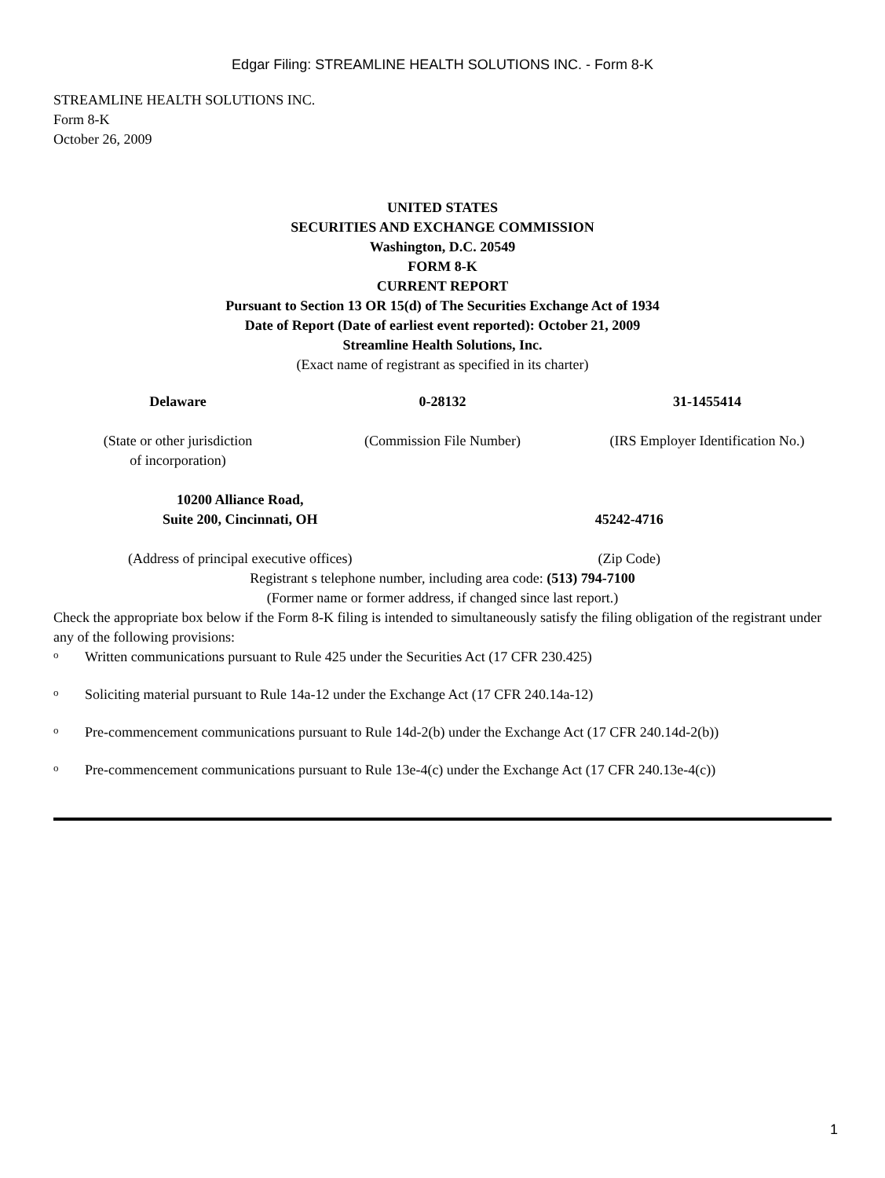Edgar Filing: STREAMLINE HEALTH SOLUTIONS INC. - Form 8-K
STREAMLINE HEALTH SOLUTIONS INC.
Form 8-K
October 26, 2009
UNITED STATES
SECURITIES AND EXCHANGE COMMISSION
Washington, D.C. 20549
FORM 8-K
CURRENT REPORT
Pursuant to Section 13 OR 15(d) of The Securities Exchange Act of 1934
Date of Report (Date of earliest event reported): October 21, 2009
Streamline Health Solutions, Inc.
(Exact name of registrant as specified in its charter)
| Delaware | 0-28132 | 31-1455414 |
| (State or other jurisdiction of incorporation) | (Commission File Number) | (IRS Employer Identification No.) |
| 10200 Alliance Road, Suite 200, Cincinnati, OH | 45242-4716 |
| (Address of principal executive offices) | (Zip Code) |
Registrant s telephone number, including area code: (513) 794-7100
(Former name or former address, if changed since last report.)
Check the appropriate box below if the Form 8-K filing is intended to simultaneously satisfy the filing obligation of the registrant under any of the following provisions:
o Written communications pursuant to Rule 425 under the Securities Act (17 CFR 230.425)
o Soliciting material pursuant to Rule 14a-12 under the Exchange Act (17 CFR 240.14a-12)
o Pre-commencement communications pursuant to Rule 14d-2(b) under the Exchange Act (17 CFR 240.14d-2(b))
o Pre-commencement communications pursuant to Rule 13e-4(c) under the Exchange Act (17 CFR 240.13e-4(c))
1